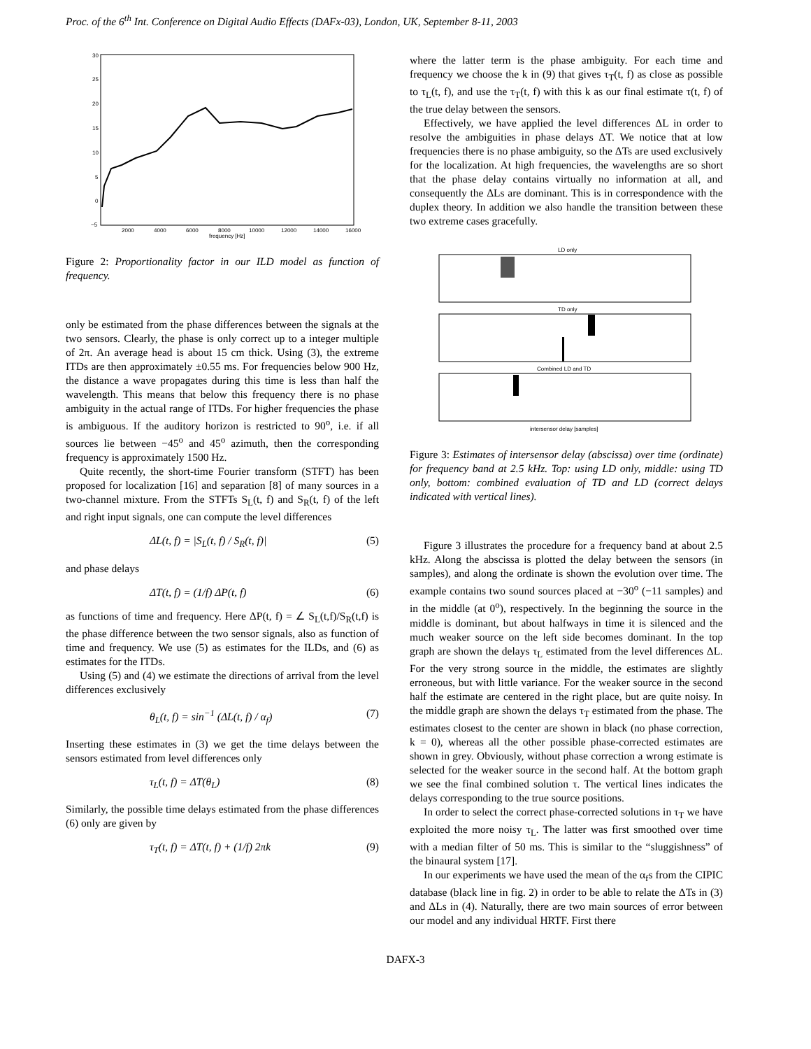Proc. of the 6<sup>th</sup> Int. Conference on Digital Audio Effects (DAFx-03), London, UK, September 8-11, 2003
30
25
20
15
10
5
0
−5
2000
4000
6000
8000
10000
12000
14000
16000
frequency [Hz]
Figure 2: Proportionality factor in our ILD model as function of frequency.
only be estimated from the phase differences between the signals at the two sensors. Clearly, the phase is only correct up to a integer multiple of 2π. An average head is about 15 cm thick. Using (3), the extreme ITDs are then approximately ±0.55 ms. For frequencies below 900 Hz, the distance a wave propagates during this time is less than half the wavelength. This means that below this frequency there is no phase ambiguity in the actual range of ITDs. For higher frequencies the phase is ambiguous. If the auditory horizon is restricted to 90<sup>o</sup>, i.e. if all sources lie between −45<sup>o</sup> and 45<sup>o</sup> azimuth, then the corresponding frequency is approximately 1500 Hz.
Quite recently, the short-time Fourier transform (STFT) has been proposed for localization [16] and separation [8] of many sources in a two-channel mixture. From the STFTs S<sub>L</sub>(t, f) and S<sub>R</sub>(t, f) of the left and right input signals, one can compute the level differences
ΔL(t, f) = |S<sub>L</sub>(t, f) / S<sub>R</sub>(t, f)| (5)
and phase delays
ΔT(t, f) = (1/f) ΔP(t, f) (6)
as functions of time and frequency. Here ΔP(t, f) = ∠ S<sub>L</sub>(t,f)/S<sub>R</sub>(t,f) is the phase difference between the two sensor signals, also as function of time and frequency. We use (5) as estimates for the ILDs, and (6) as estimates for the ITDs.
Using (5) and (4) we estimate the directions of arrival from the level differences exclusively
θ<sub>L</sub>(t, f) = sin<sup>−1</sup> (ΔL(t, f) / α<sub>f</sub>) (7)
Inserting these estimates in (3) we get the time delays between the sensors estimated from level differences only
τ<sub>L</sub>(t, f) = ΔT(θ<sub>L</sub>) (8)
Similarly, the possible time delays estimated from the phase differences (6) only are given by
τ<sub>T</sub>(t, f) = ΔT(t, f) + (1/f) 2πk (9)
where the latter term is the phase ambiguity. For each time and frequency we choose the k in (9) that gives τ<sub>T</sub>(t, f) as close as possible to τ<sub>L</sub>(t, f), and use the τ<sub>T</sub>(t, f) with this k as our final estimate τ(t, f) of the true delay between the sensors.
Effectively, we have applied the level differences ΔL in order to resolve the ambiguities in phase delays ΔT. We notice that at low frequencies there is no phase ambiguity, so the ΔTs are used exclusively for the localization. At high frequencies, the wavelengths are so short that the phase delay contains virtually no information at all, and consequently the ΔLs are dominant. This is in correspondence with the duplex theory. In addition we also handle the transition between these two extreme cases gracefully.
LD only
TD only
Combined LD and TD
intersensor delay [samples]
Figure 3: Estimates of intersensor delay (abscissa) over time (ordinate) for frequency band at 2.5 kHz. Top: using LD only, middle: using TD only, bottom: combined evaluation of TD and LD (correct delays indicated with vertical lines).
Figure 3 illustrates the procedure for a frequency band at about 2.5 kHz. Along the abscissa is plotted the delay between the sensors (in samples), and along the ordinate is shown the evolution over time. The example contains two sound sources placed at −30<sup>o</sup> (−11 samples) and in the middle (at 0<sup>o</sup>), respectively. In the beginning the source in the middle is dominant, but about halfways in time it is silenced and the much weaker source on the left side becomes dominant. In the top graph are shown the delays τ<sub>L</sub> estimated from the level differences ΔL. For the very strong source in the middle, the estimates are slightly erroneous, but with little variance. For the weaker source in the second half the estimate are centered in the right place, but are quite noisy. In the middle graph are shown the delays τ<sub>T</sub> estimated from the phase. The estimates closest to the center are shown in black (no phase correction, k = 0), whereas all the other possible phase-corrected estimates are shown in grey. Obviously, without phase correction a wrong estimate is selected for the weaker source in the second half. At the bottom graph we see the final combined solution τ. The vertical lines indicates the delays corresponding to the true source positions.
In order to select the correct phase-corrected solutions in τ<sub>T</sub> we have exploited the more noisy τ<sub>L</sub>. The latter was first smoothed over time with a median filter of 50 ms. This is similar to the “sluggishness” of the binaural system [17].
In our experiments we have used the mean of the α<sub>f</sub>s from the CIPIC database (black line in fig. 2) in order to be able to relate the ΔTs in (3) and ΔLs in (4). Naturally, there are two main sources of error between our model and any individual HRTF. First there
DAFX-3